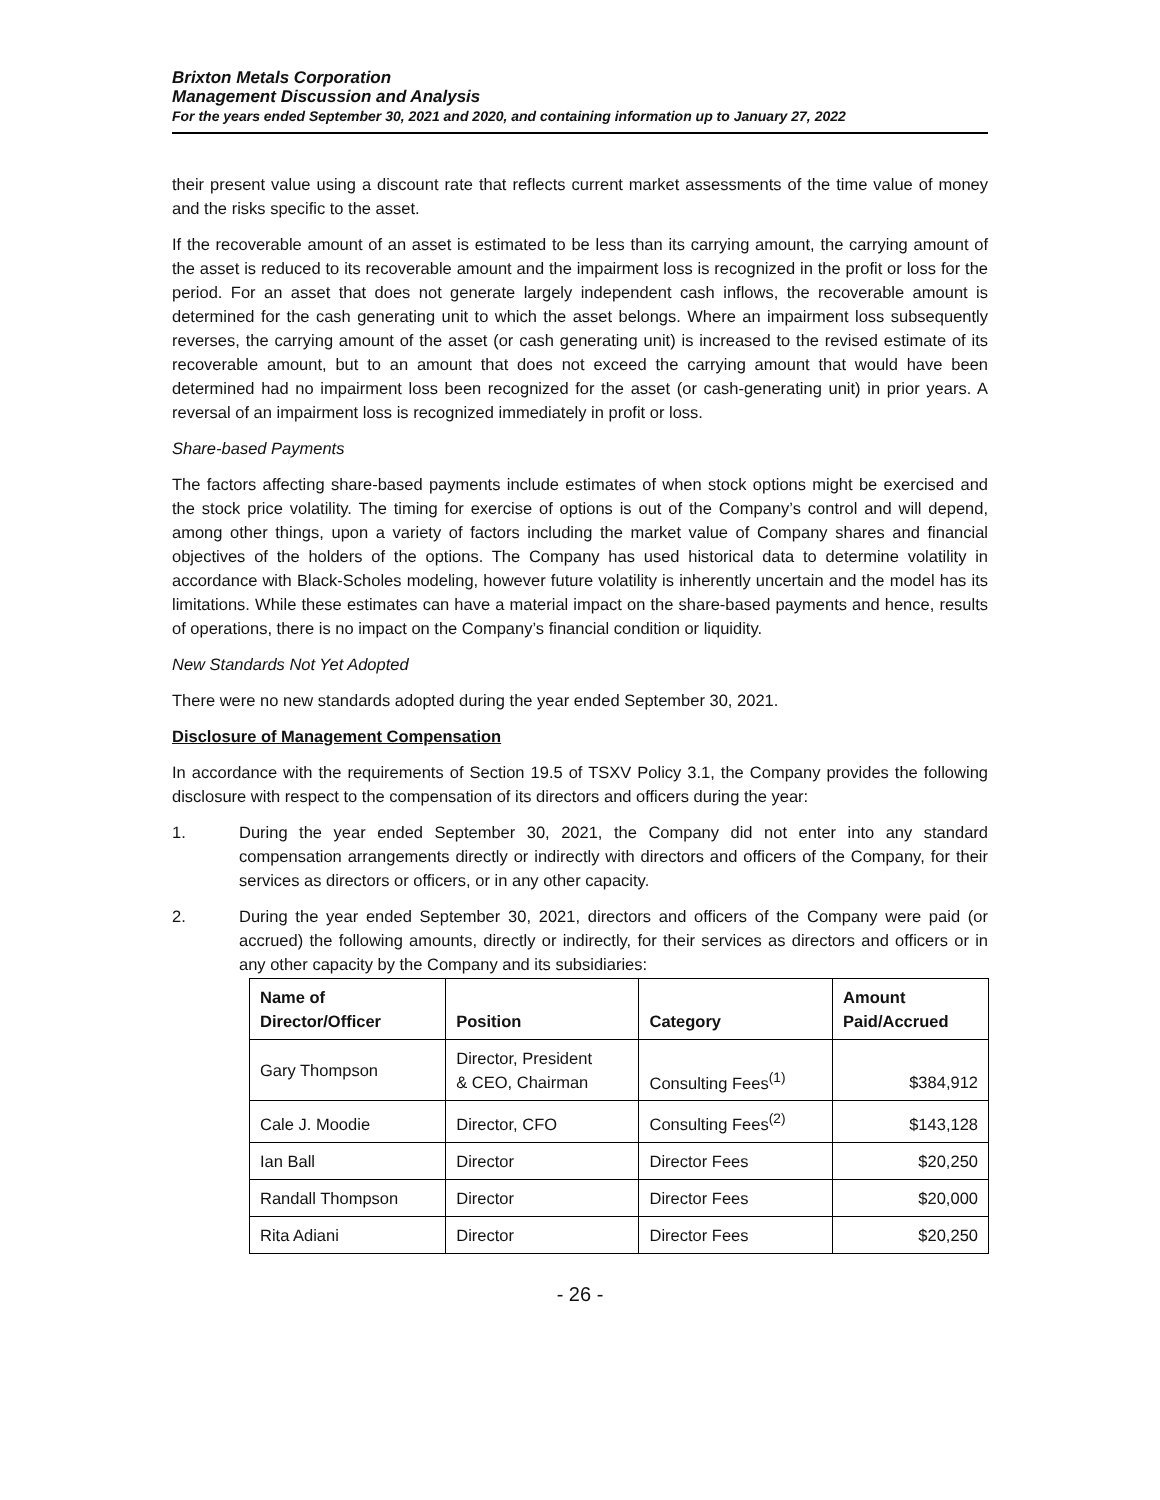Brixton Metals Corporation
Management Discussion and Analysis
For the years ended September 30, 2021 and 2020, and containing information up to January 27, 2022
their present value using a discount rate that reflects current market assessments of the time value of money and the risks specific to the asset.
If the recoverable amount of an asset is estimated to be less than its carrying amount, the carrying amount of the asset is reduced to its recoverable amount and the impairment loss is recognized in the profit or loss for the period. For an asset that does not generate largely independent cash inflows, the recoverable amount is determined for the cash generating unit to which the asset belongs. Where an impairment loss subsequently reverses, the carrying amount of the asset (or cash generating unit) is increased to the revised estimate of its recoverable amount, but to an amount that does not exceed the carrying amount that would have been determined had no impairment loss been recognized for the asset (or cash-generating unit) in prior years. A reversal of an impairment loss is recognized immediately in profit or loss.
Share-based Payments
The factors affecting share-based payments include estimates of when stock options might be exercised and the stock price volatility. The timing for exercise of options is out of the Company’s control and will depend, among other things, upon a variety of factors including the market value of Company shares and financial objectives of the holders of the options. The Company has used historical data to determine volatility in accordance with Black-Scholes modeling, however future volatility is inherently uncertain and the model has its limitations. While these estimates can have a material impact on the share-based payments and hence, results of operations, there is no impact on the Company’s financial condition or liquidity.
New Standards Not Yet Adopted
There were no new standards adopted during the year ended September 30, 2021.
Disclosure of Management Compensation
In accordance with the requirements of Section 19.5 of TSXV Policy 3.1, the Company provides the following disclosure with respect to the compensation of its directors and officers during the year:
1. During the year ended September 30, 2021, the Company did not enter into any standard compensation arrangements directly or indirectly with directors and officers of the Company, for their services as directors or officers, or in any other capacity.
2. During the year ended September 30, 2021, directors and officers of the Company were paid (or accrued) the following amounts, directly or indirectly, for their services as directors and officers or in any other capacity by the Company and its subsidiaries:
| Name of Director/Officer | Position | Category | Amount Paid/Accrued |
| --- | --- | --- | --- |
| Gary Thompson | Director, President & CEO, Chairman | Consulting Fees<sup>(1)</sup> | $384,912 |
| Cale J. Moodie | Director, CFO | Consulting Fees<sup>(2)</sup> | $143,128 |
| Ian Ball | Director | Director Fees | $20,250 |
| Randall Thompson | Director | Director Fees | $20,000 |
| Rita Adiani | Director | Director Fees | $20,250 |
- 26 -